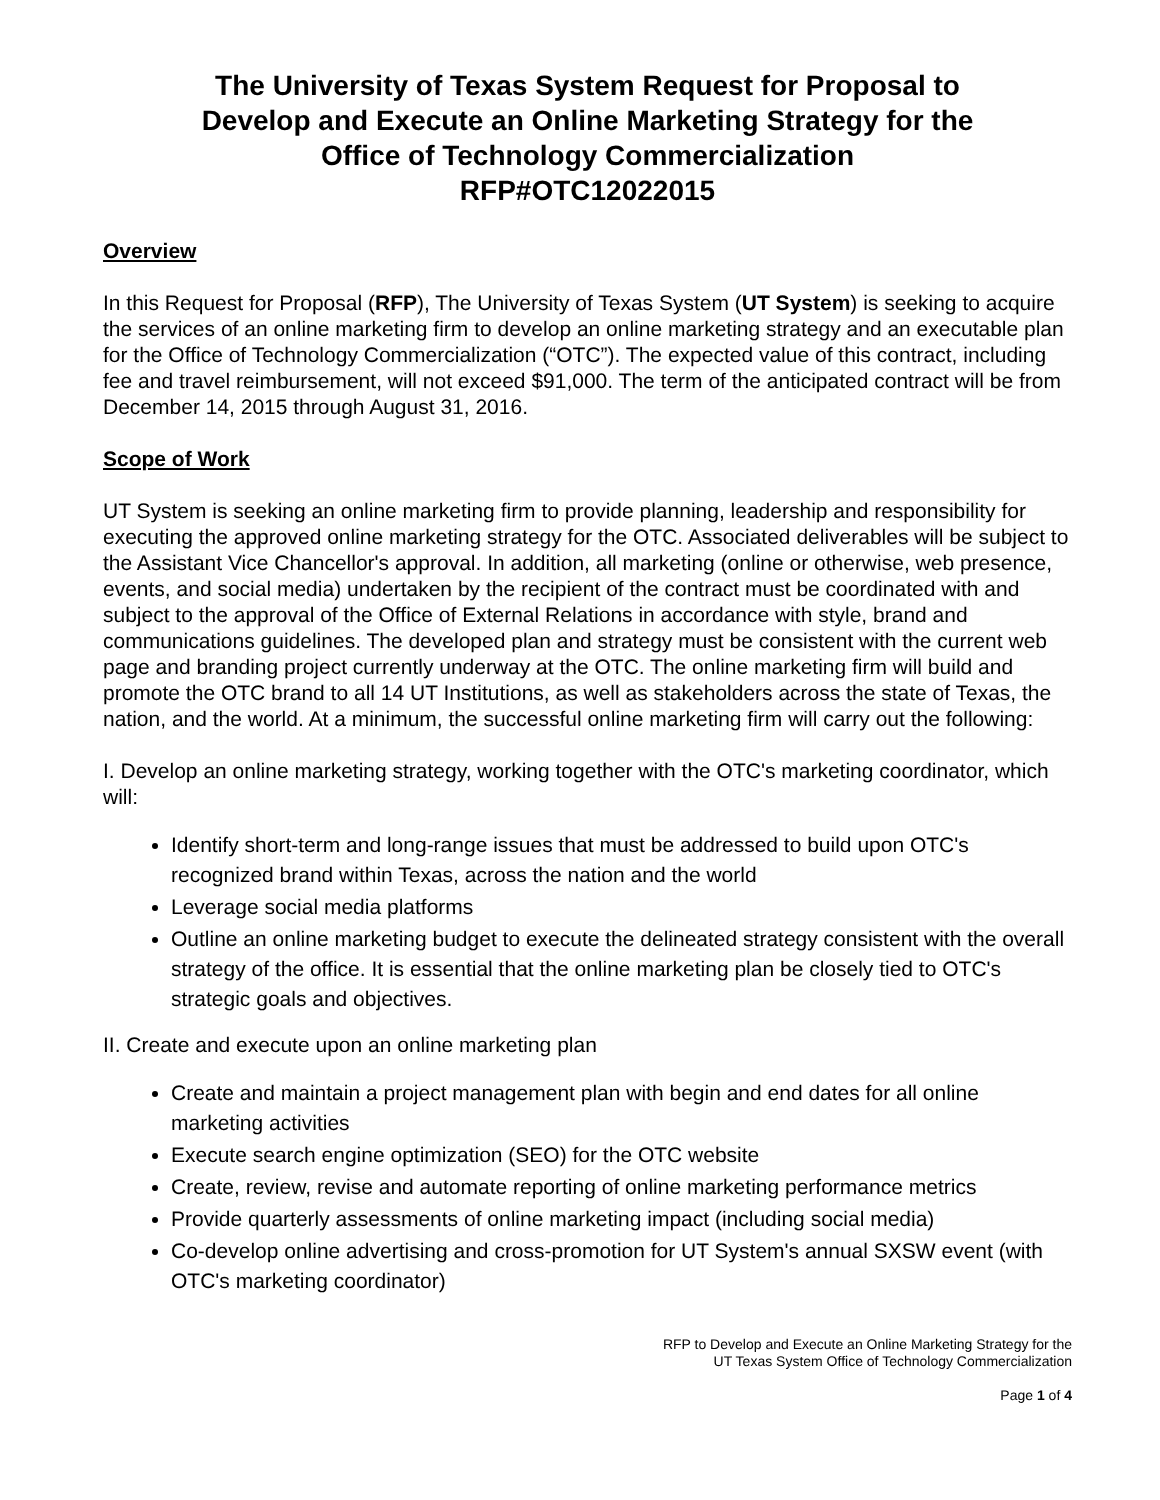The University of Texas System Request for Proposal to
Develop and Execute an Online Marketing Strategy for the
Office of Technology Commercialization
RFP#OTC12022015
Overview
In this Request for Proposal (RFP), The University of Texas System (UT System) is seeking to acquire the services of an online marketing firm to develop an online marketing strategy and an executable plan for the Office of Technology Commercialization (“OTC”). The expected value of this contract, including fee and travel reimbursement, will not exceed $91,000. The term of the anticipated contract will be from December 14, 2015 through August 31, 2016.
Scope of Work
UT System is seeking an online marketing firm to provide planning, leadership and responsibility for executing the approved online marketing strategy for the OTC. Associated deliverables will be subject to the Assistant Vice Chancellor's approval. In addition, all marketing (online or otherwise, web presence, events, and social media) undertaken by the recipient of the contract must be coordinated with and subject to the approval of the Office of External Relations in accordance with style, brand and communications guidelines. The developed plan and strategy must be consistent with the current web page and branding project currently underway at the OTC. The online marketing firm will build and promote the OTC brand to all 14 UT Institutions, as well as stakeholders across the state of Texas, the nation, and the world. At a minimum, the successful online marketing firm will carry out the following:
I. Develop an online marketing strategy, working together with the OTC's marketing coordinator, which will:
Identify short-term and long-range issues that must be addressed to build upon OTC's recognized brand within Texas, across the nation and the world
Leverage social media platforms
Outline an online marketing budget to execute the delineated strategy consistent with the overall strategy of the office. It is essential that the online marketing plan be closely tied to OTC's strategic goals and objectives.
II. Create and execute upon an online marketing plan
Create and maintain a project management plan with begin and end dates for all online marketing activities
Execute search engine optimization (SEO) for the OTC website
Create, review, revise and automate reporting of online marketing performance metrics
Provide quarterly assessments of online marketing impact (including social media)
Co-develop online advertising and cross-promotion for UT System's annual SXSW event (with OTC's marketing coordinator)
RFP to Develop and Execute an Online Marketing Strategy for the
UT Texas System Office of Technology Commercialization
Page 1 of 4